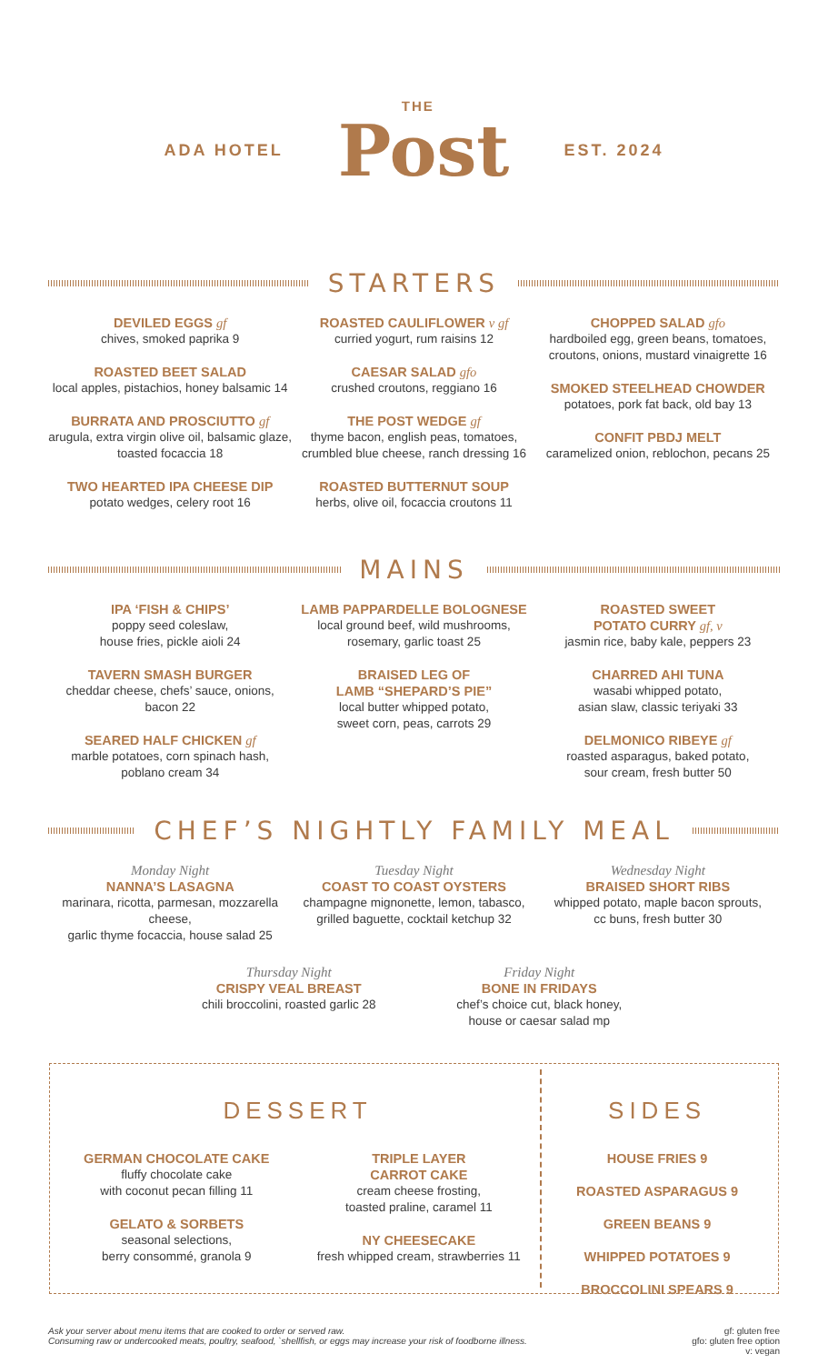ADA HOTEL
THE
Post EST. 2024
STARTERS
DEVILED EGGS gf
chives, smoked paprika 9
ROASTED BEET SALAD
local apples, pistachios, honey balsamic 14
BURRATA AND PROSCIUTTO gf
arugula, extra virgin olive oil, balsamic glaze,
toasted focaccia 18
TWO HEARTED IPA CHEESE DIP
potato wedges, celery root 16
ROASTED CAULIFLOWER v gf
curried yogurt, rum raisins 12
CAESAR SALAD gfo
crushed croutons, reggiano 16
THE POST WEDGE gf
thyme bacon, english peas, tomatoes,
crumbled blue cheese, ranch dressing 16
ROASTED BUTTERNUT SOUP
herbs, olive oil, focaccia croutons 11
CHOPPED SALAD gfo
hardboiled egg, green beans, tomatoes,
croutons, onions, mustard vinaigrette 16
SMOKED STEELHEAD CHOWDER
potatoes, pork fat back, old bay 13
CONFIT PBDJ MELT
caramelized onion, reblochon, pecans 25
MAINS
IPA ‘FISH & CHIPS’
poppy seed coleslaw,
house fries, pickle aioli 24
TAVERN SMASH BURGER
cheddar cheese, chefs’ sauce, onions, bacon 22
SEARED HALF CHICKEN gf
marble potatoes, corn spinach hash,
poblano cream 34
LAMB PAPPARDELLE BOLOGNESE
local ground beef, wild mushrooms,
rosemary, garlic toast 25
BRAISED LEG OF
LAMB “SHEPARD’S PIE”
local butter whipped potato,
sweet corn, peas, carrots 29
ROASTED SWEET
POTATO CURRY gf, v
jasmin rice, baby kale, peppers 23
CHARRED AHI TUNA
wasabi whipped potato,
asian slaw, classic teriyaki 33
DELMONICO RIBEYE gf
roasted asparagus, baked potato,
sour cream, fresh butter 50
CHEF’S NIGHTLY FAMILY MEAL
Monday Night
NANNA’S LASAGNA
marinara, ricotta, parmesan, mozzarella cheese,
garlic thyme focaccia, house salad 25
Tuesday Night
COAST TO COAST OYSTERS
champagne mignonette, lemon, tabasco,
grilled baguette, cocktail ketchup 32
Wednesday Night
BRAISED SHORT RIBS
whipped potato, maple bacon sprouts,
cc buns, fresh butter 30
Thursday Night
CRISPY VEAL BREAST
chili broccolini, roasted garlic 28
Friday Night
BONE IN FRIDAYS
chef’s choice cut, black honey,
house or caesar salad mp
DESSERT
GERMAN CHOCOLATE CAKE
fluffy chocolate cake
with coconut pecan filling 11
GELATO & SORBETS
seasonal selections,
berry consommé, granola 9
TRIPLE LAYER
CARROT CAKE
cream cheese frosting,
toasted praline, caramel 11
NY CHEESECAKE
fresh whipped cream, strawberries 11
SIDES
HOUSE FRIES 9
ROASTED ASPARAGUS 9
GREEN BEANS 9
WHIPPED POTATOES 9
BROCCOLINI SPEARS 9
Ask your server about menu items that are cooked to order or served raw.
Consuming raw or undercooked meats, poultry, seafood, `shellfish, or eggs may increase your risk of foodborne illness.
gf: gluten free
gfo: gluten free option
v: vegan